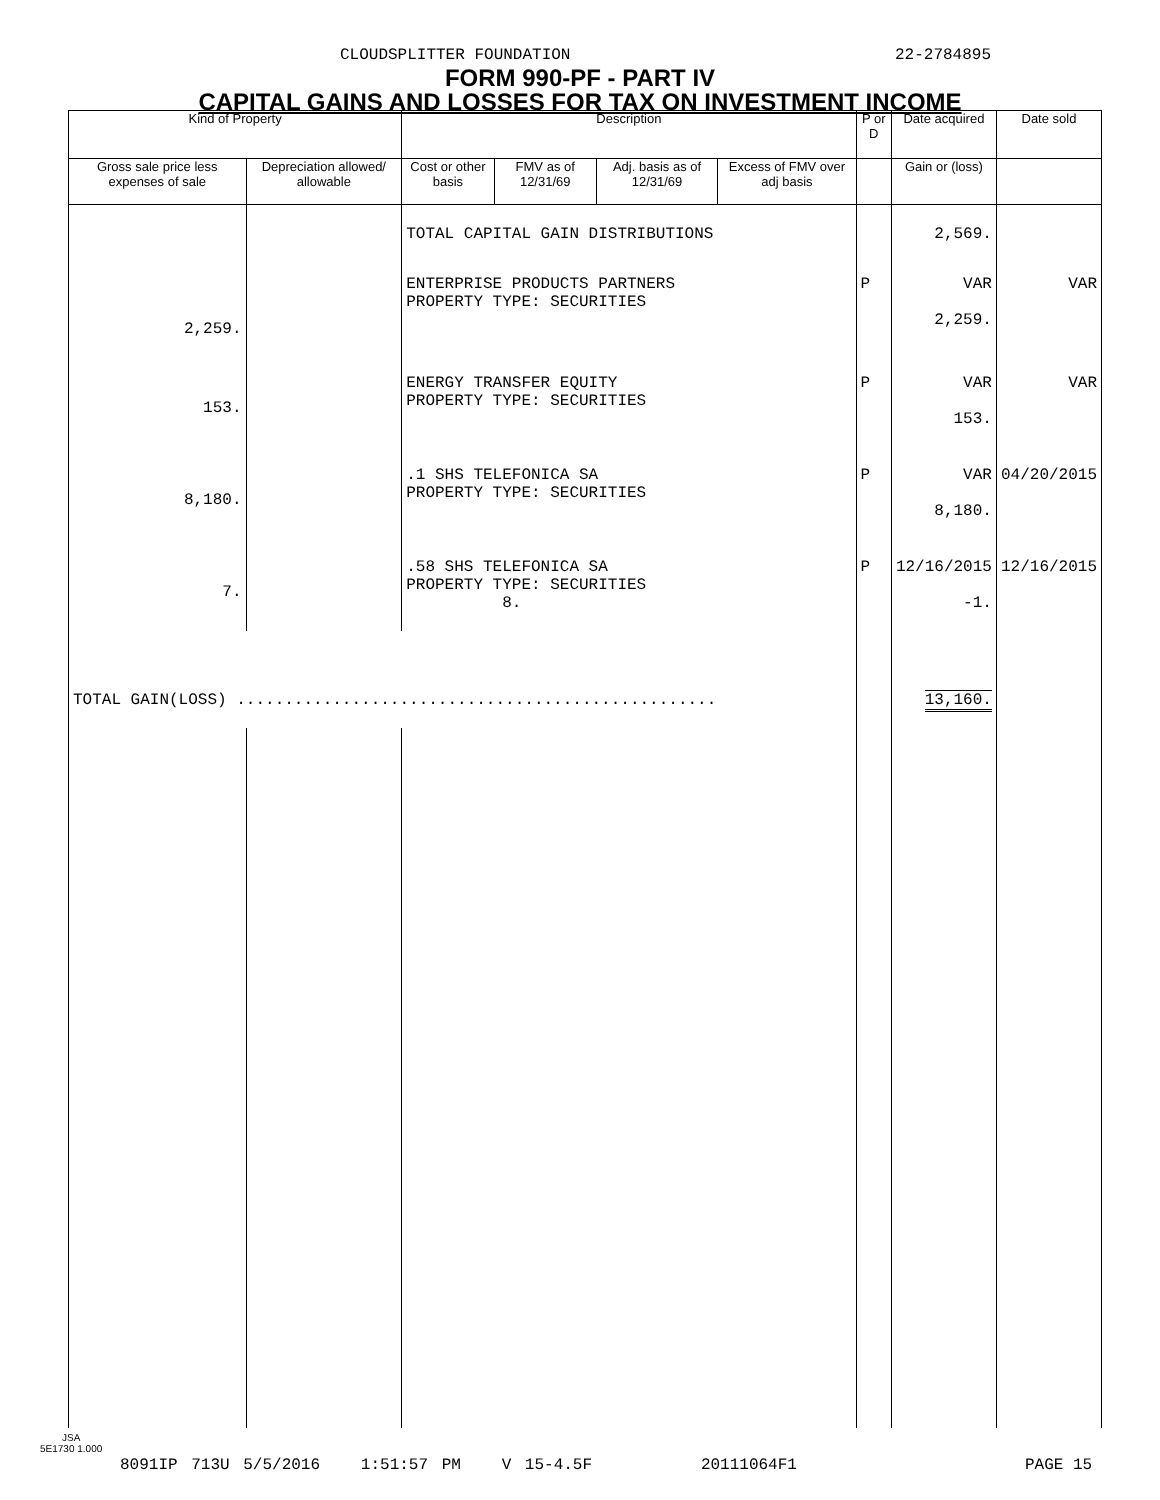CLOUDSPLITTER FOUNDATION 22-2784895
FORM 990-PF - PART IV
CAPITAL GAINS AND LOSSES FOR TAX ON INVESTMENT INCOME
| Kind of Property | | Description | | | | P or D | Date acquired | Date sold |
| --- | --- | --- | --- | --- | --- | --- | --- | --- |
| Gross sale price less expenses of sale | Depreciation allowed/ allowable | Cost or other basis | FMV as of 12/31/69 | Adj. basis as of 12/31/69 | Excess of FMV over adj basis | | Gain or (loss) | |
| | | TOTAL CAPITAL GAIN DISTRIBUTIONS | | | | | 2,569. | |
| 2,259. | | ENTERPRISE PRODUCTS PARTNERS PROPERTY TYPE: SECURITIES | | | | P | VAR 2,259. | VAR |
| 153. | | ENERGY TRANSFER EQUITY PROPERTY TYPE: SECURITIES | | | | P | VAR 153. | VAR |
| 8,180. | | .1 SHS TELEFONICA SA PROPERTY TYPE: SECURITIES | | | | P | VAR 8,180. | 04/20/2015 |
| 7. | | .58 SHS TELEFONICA SA PROPERTY TYPE: SECURITIES 8. | | | | P | 12/16/2015 -1. | 12/16/2015 |
| TOTAL GAIN(LOSS) .................................................. | | | | | | | 13,160. | |
JSA
5E1730 1.000
8091IP 713U 5/5/2016 1:51:57 PM V 15-4.5F 20111064F1
PAGE 15